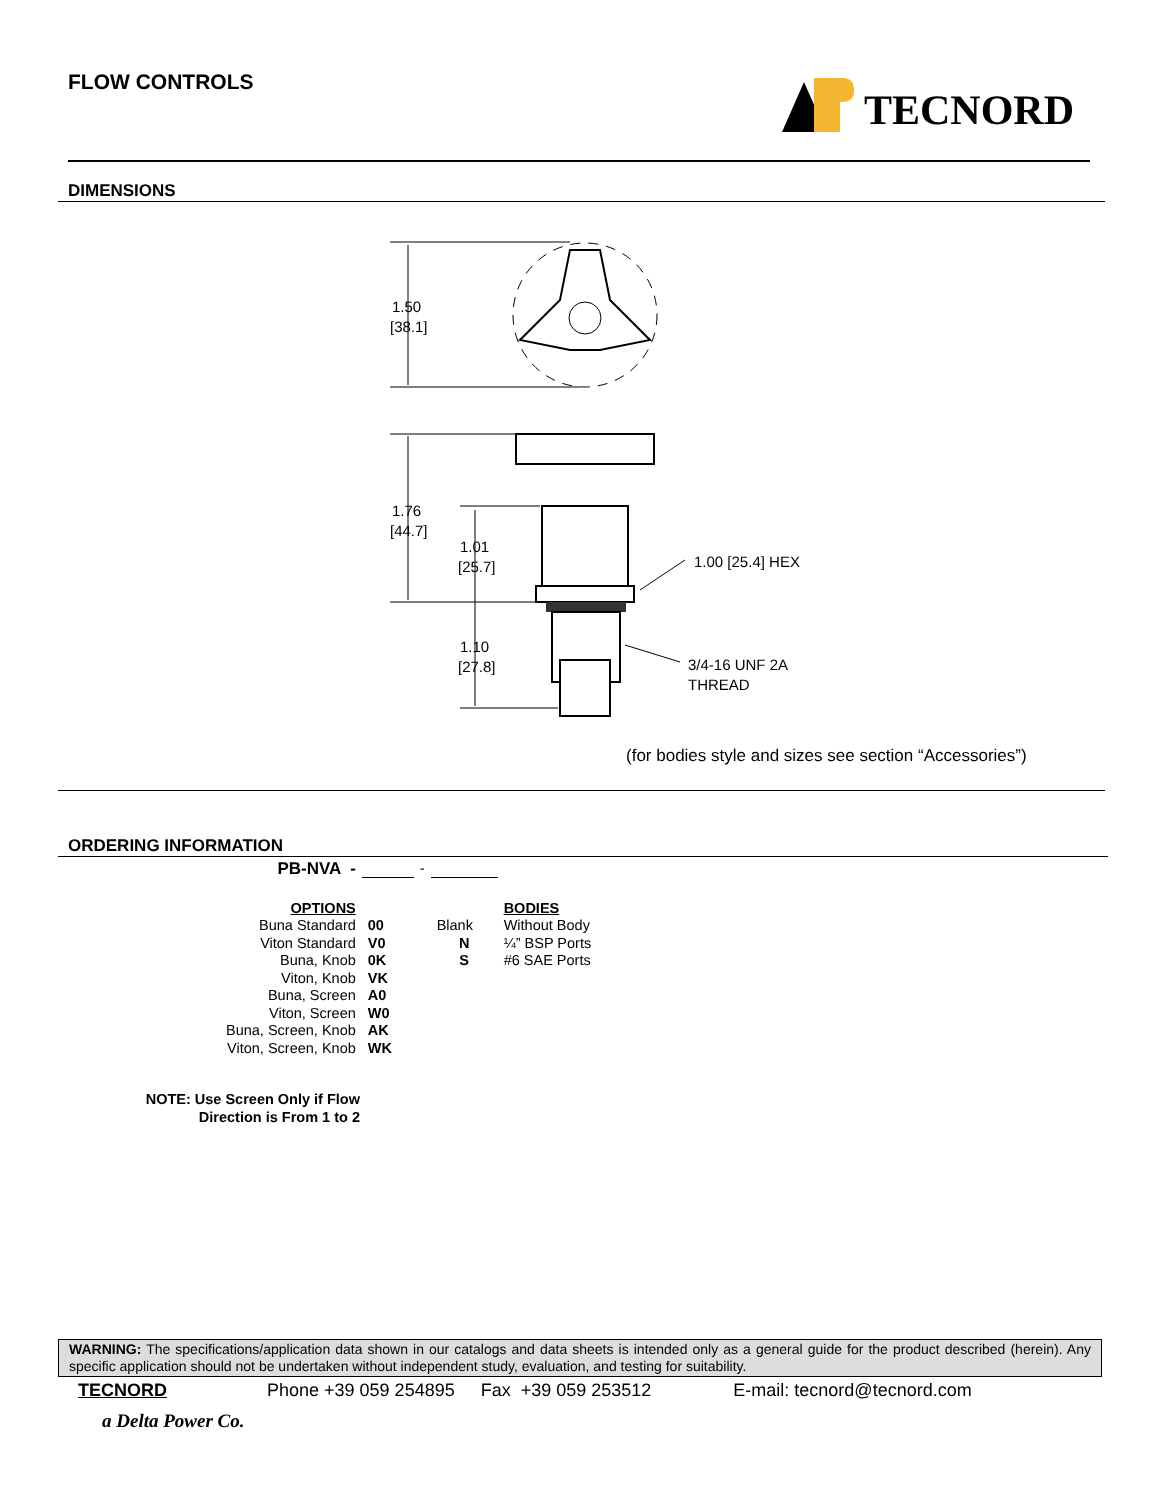FLOW CONTROLS TECNORD
DIMENSIONS
1.50
[38.1]
1.76
[44.7]
1.01
[25.7]
1.10
[27.8]
1.00 [25.4] HEX
3/4-16 UNF 2A
THREAD
(for bodies style and sizes see section “Accessories”)
ORDERING INFORMATION
| PB-NVA - | | - | | |
| OPTIONS | | | | BODIES |
| Buna Standard | 00 | | Blank | Without Body |
| Viton Standard | V0 | | N | ¼” BSP Ports |
| Buna, Knob | 0K | | S | #6 SAE Ports |
| Viton, Knob | VK | | | |
| Buna, Screen | A0 | | | |
| Viton, Screen | W0 | | | |
| Buna, Screen, Knob | AK | | | |
| Viton, Screen, Knob | WK | | | |
NOTE: Use Screen Only if Flow
Direction is From 1 to 2
WARNING: The specifications/application data shown in our catalogs and data sheets is intended only as a general guide for the product described (herein). Any specific application should not be undertaken without independent study, evaluation, and testing for suitability.
TECNORD Phone +39 059 254895 Fax +39 059 253512 E-mail: tecnord@tecnord.com
a Delta Power Co.